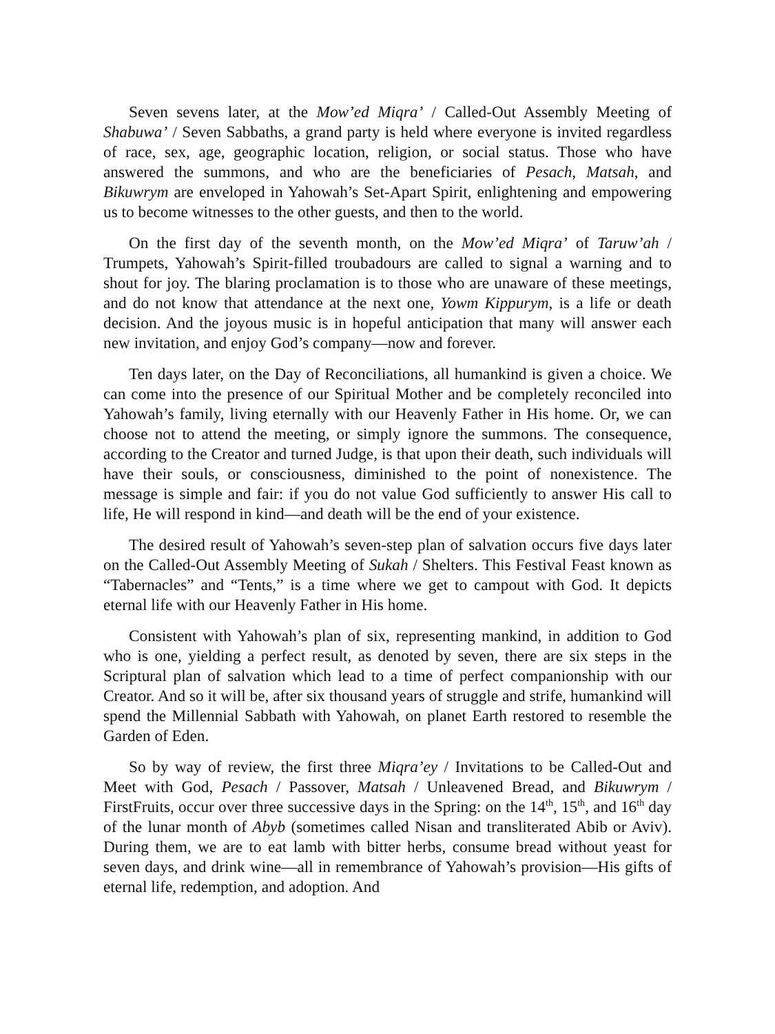Seven sevens later, at the Mow’ed Miqra’ / Called-Out Assembly Meeting of Shabuwa’ / Seven Sabbaths, a grand party is held where everyone is invited regardless of race, sex, age, geographic location, religion, or social status. Those who have answered the summons, and who are the beneficiaries of Pesach, Matsah, and Bikuwrym are enveloped in Yahowah’s Set-Apart Spirit, enlightening and empowering us to become witnesses to the other guests, and then to the world.
On the first day of the seventh month, on the Mow’ed Miqra’ of Taruw’ah / Trumpets, Yahowah’s Spirit-filled troubadours are called to signal a warning and to shout for joy. The blaring proclamation is to those who are unaware of these meetings, and do not know that attendance at the next one, Yowm Kippurym, is a life or death decision. And the joyous music is in hopeful anticipation that many will answer each new invitation, and enjoy God’s company—now and forever.
Ten days later, on the Day of Reconciliations, all humankind is given a choice. We can come into the presence of our Spiritual Mother and be completely reconciled into Yahowah’s family, living eternally with our Heavenly Father in His home. Or, we can choose not to attend the meeting, or simply ignore the summons. The consequence, according to the Creator and turned Judge, is that upon their death, such individuals will have their souls, or consciousness, diminished to the point of nonexistence. The message is simple and fair: if you do not value God sufficiently to answer His call to life, He will respond in kind—and death will be the end of your existence.
The desired result of Yahowah’s seven-step plan of salvation occurs five days later on the Called-Out Assembly Meeting of Sukah / Shelters. This Festival Feast known as “Tabernacles” and “Tents,” is a time where we get to campout with God. It depicts eternal life with our Heavenly Father in His home.
Consistent with Yahowah’s plan of six, representing mankind, in addition to God who is one, yielding a perfect result, as denoted by seven, there are six steps in the Scriptural plan of salvation which lead to a time of perfect companionship with our Creator. And so it will be, after six thousand years of struggle and strife, humankind will spend the Millennial Sabbath with Yahowah, on planet Earth restored to resemble the Garden of Eden.
So by way of review, the first three Miqra’ey / Invitations to be Called-Out and Meet with God, Pesach / Passover, Matsah / Unleavened Bread, and Bikuwrym / FirstFruits, occur over three successive days in the Spring: on the 14<sup>th</sup>, 15<sup>th</sup>, and 16<sup>th</sup> day of the lunar month of Abyb (sometimes called Nisan and transliterated Abib or Aviv). During them, we are to eat lamb with bitter herbs, consume bread without yeast for seven days, and drink wine—all in remembrance of Yahowah’s provision—His gifts of eternal life, redemption, and adoption. And